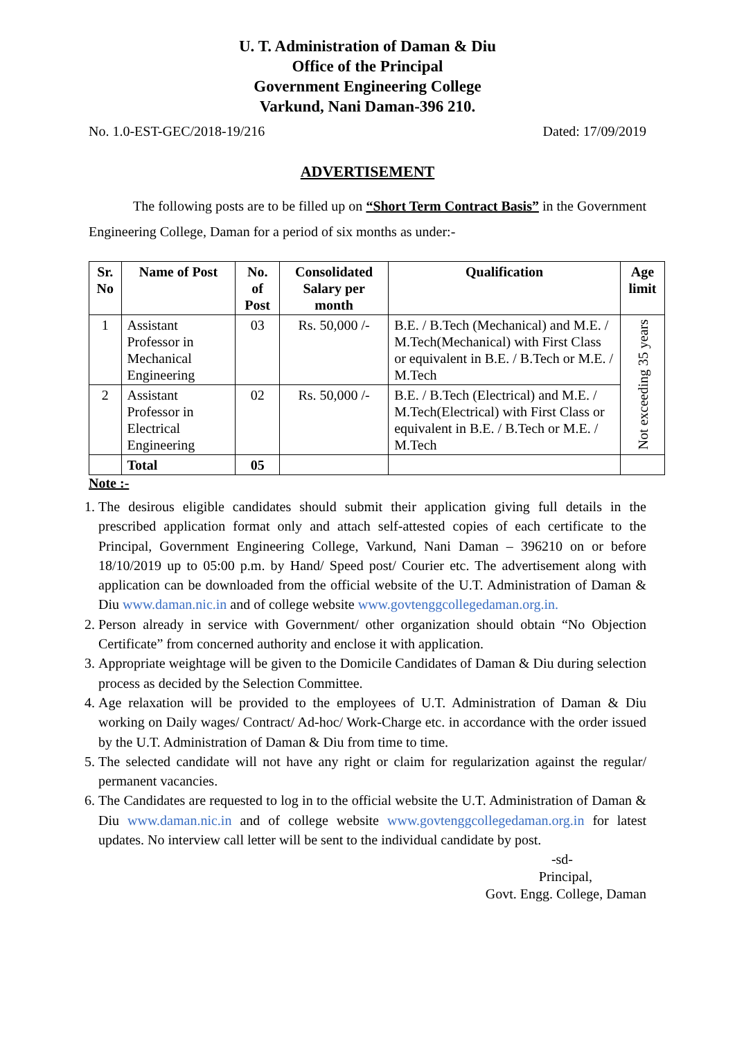U. T. Administration of Daman & Diu
Office of the Principal
Government Engineering College
Varkund, Nani Daman-396 210.
No. 1.0-EST-GEC/2018-19/216 Dated: 17/09/2019
ADVERTISEMENT
The following posts are to be filled up on “Short Term Contract Basis” in the Government Engineering College, Daman for a period of six months as under:-
| Sr. No | Name of Post | No. of Post | Consolidated Salary per month | Qualification | Age limit |
| --- | --- | --- | --- | --- | --- |
| 1 | Assistant Professor in Mechanical Engineering | 03 | Rs. 50,000 /- | B.E. / B.Tech (Mechanical) and M.E. / M.Tech(Mechanical) with First Class or equivalent in B.E. / B.Tech or M.E. / M.Tech | Not exceeding 35 years |
| 2 | Assistant Professor in Electrical Engineering | 02 | Rs. 50,000 /- | B.E. / B.Tech (Electrical) and M.E. / M.Tech(Electrical) with First Class or equivalent in B.E. / B.Tech or M.E. / M.Tech | |
| | Total | 05 | | | |
Note :-
1. The desirous eligible candidates should submit their application giving full details in the prescribed application format only and attach self-attested copies of each certificate to the Principal, Government Engineering College, Varkund, Nani Daman – 396210 on or before 18/10/2019 up to 05:00 p.m. by Hand/ Speed post/ Courier etc. The advertisement along with application can be downloaded from the official website of the U.T. Administration of Daman & Diu www.daman.nic.in and of college website www.govtenggcollegedaman.org.in.
2. Person already in service with Government/ other organization should obtain “No Objection Certificate” from concerned authority and enclose it with application.
3. Appropriate weightage will be given to the Domicile Candidates of Daman & Diu during selection process as decided by the Selection Committee.
4. Age relaxation will be provided to the employees of U.T. Administration of Daman & Diu working on Daily wages/ Contract/ Ad-hoc/ Work-Charge etc. in accordance with the order issued by the U.T. Administration of Daman & Diu from time to time.
5. The selected candidate will not have any right or claim for regularization against the regular/ permanent vacancies.
6. The Candidates are requested to log in to the official website the U.T. Administration of Daman & Diu www.daman.nic.in and of college website www.govtenggcollegedaman.org.in for latest updates. No interview call letter will be sent to the individual candidate by post.
-sd-
Principal,
Govt. Engg. College, Daman